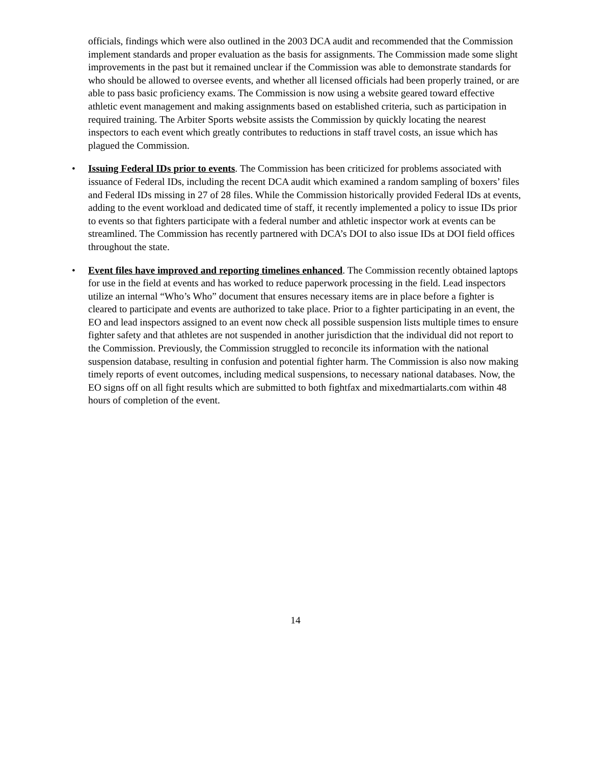officials, findings which were also outlined in the 2003 DCA audit and recommended that the Commission implement standards and proper evaluation as the basis for assignments. The Commission made some slight improvements in the past but it remained unclear if the Commission was able to demonstrate standards for who should be allowed to oversee events, and whether all licensed officials had been properly trained, or are able to pass basic proficiency exams. The Commission is now using a website geared toward effective athletic event management and making assignments based on established criteria, such as participation in required training. The Arbiter Sports website assists the Commission by quickly locating the nearest inspectors to each event which greatly contributes to reductions in staff travel costs, an issue which has plagued the Commission.
• Issuing Federal IDs prior to events. The Commission has been criticized for problems associated with issuance of Federal IDs, including the recent DCA audit which examined a random sampling of boxers’ files and Federal IDs missing in 27 of 28 files. While the Commission historically provided Federal IDs at events, adding to the event workload and dedicated time of staff, it recently implemented a policy to issue IDs prior to events so that fighters participate with a federal number and athletic inspector work at events can be streamlined. The Commission has recently partnered with DCA’s DOI to also issue IDs at DOI field offices throughout the state.
• Event files have improved and reporting timelines enhanced. The Commission recently obtained laptops for use in the field at events and has worked to reduce paperwork processing in the field. Lead inspectors utilize an internal “Who’s Who” document that ensures necessary items are in place before a fighter is cleared to participate and events are authorized to take place. Prior to a fighter participating in an event, the EO and lead inspectors assigned to an event now check all possible suspension lists multiple times to ensure fighter safety and that athletes are not suspended in another jurisdiction that the individual did not report to the Commission. Previously, the Commission struggled to reconcile its information with the national suspension database, resulting in confusion and potential fighter harm. The Commission is also now making timely reports of event outcomes, including medical suspensions, to necessary national databases. Now, the EO signs off on all fight results which are submitted to both fightfax and mixedmartialarts.com within 48 hours of completion of the event.
14